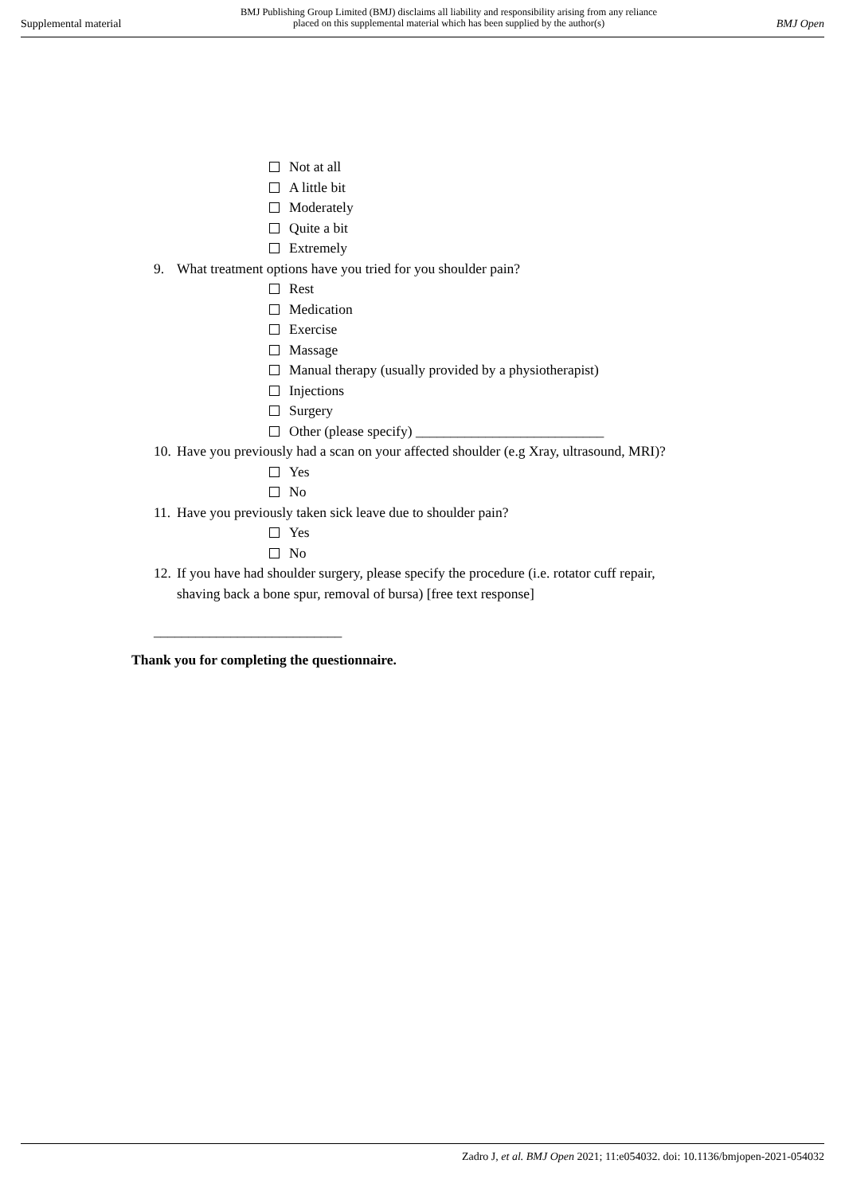Supplemental material BMJ Publishing Group Limited (BMJ) disclaims all liability and responsibility arising from any reliance
placed on this supplemental material which has been supplied by the author(s) BMJ Open
Not at all
A little bit
Moderately
Quite a bit
Extremely
9. What treatment options have you tried for you shoulder pain?
Rest
Medication
Exercise
Massage
Manual therapy (usually provided by a physiotherapist)
Injections
Surgery
Other (please specify) ___________________________
10. Have you previously had a scan on your affected shoulder (e.g Xray, ultrasound, MRI)?
Yes
No
11. Have you previously taken sick leave due to shoulder pain?
Yes
No
12. If you have had shoulder surgery, please specify the procedure (i.e. rotator cuff repair,
shaving back a bone spur, removal of bursa) [free text response]
___________________________
Thank you for completing the questionnaire.
Zadro J, et al. BMJ Open 2021; 11:e054032. doi: 10.1136/bmjopen-2021-054032